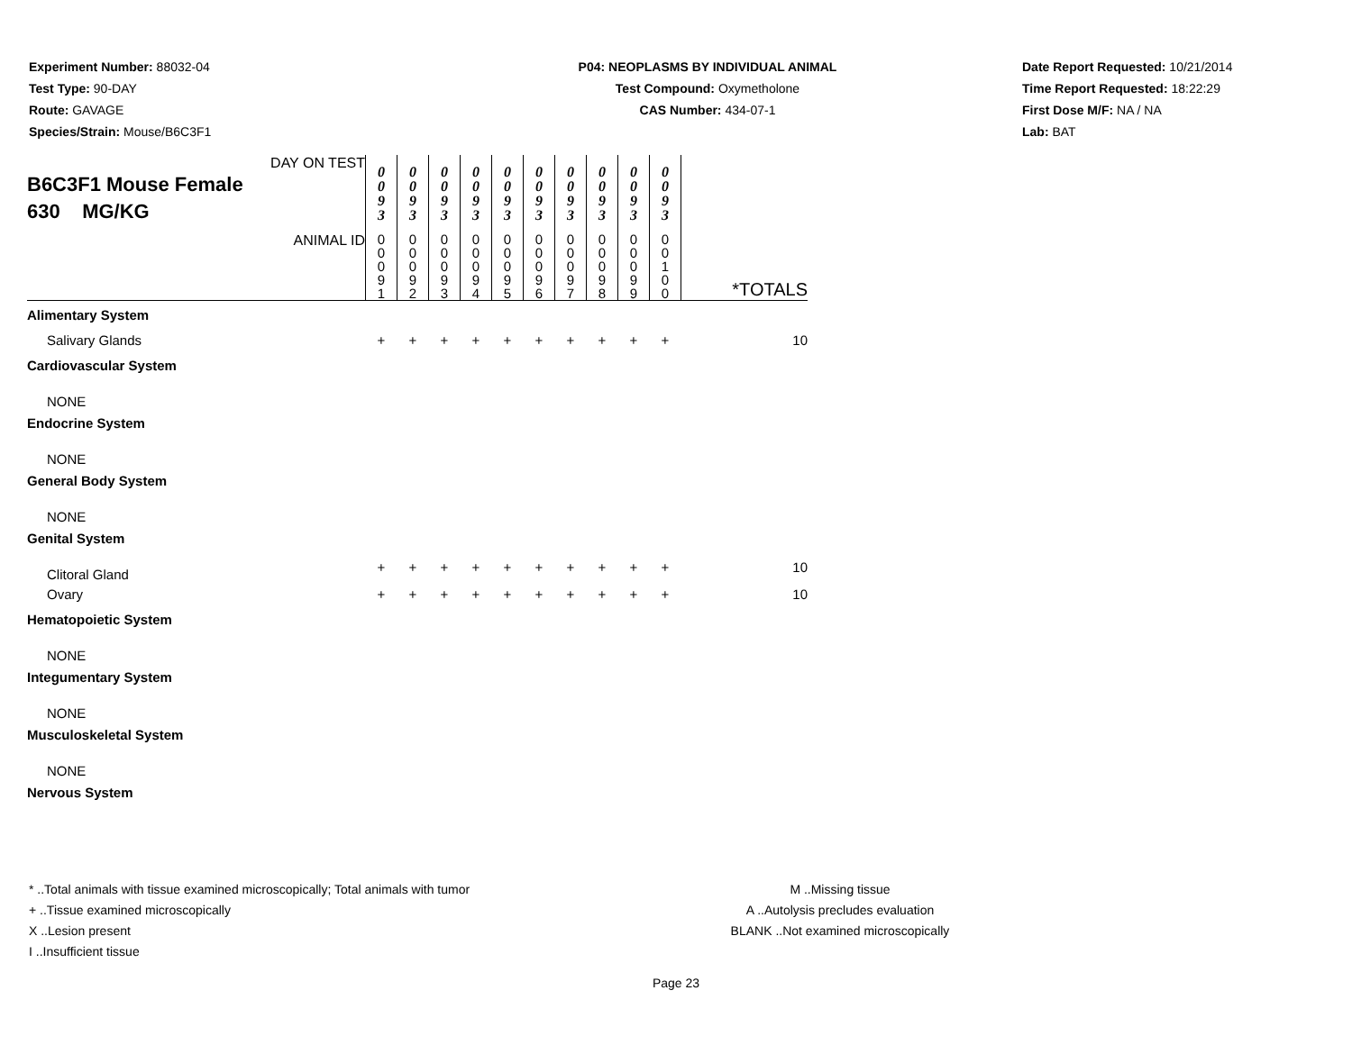Experiment Number: 88032-04
Test Type: 90-DAY
Route: GAVAGE
Species/Strain: Mouse/B6C3F1
P04: NEOPLASMS BY INDIVIDUAL ANIMAL
Test Compound: Oxymetholone
CAS Number: 434-07-1
Date Report Requested: 10/21/2014
Time Report Requested: 18:22:29
First Dose M/F: NA / NA
Lab: BAT
| DAY ON TEST B6C3F1 Mouse Female 630 MG/KG | 0 0 9 3 | 0 0 9 3 | 0 0 9 3 | 0 0 9 3 | 0 0 9 3 | 0 0 9 3 | 0 0 9 3 | 0 0 9 3 | 0 0 9 3 | 0 0 9 3 | |
| ANIMAL ID | 0 0 0 9 1 | 0 0 0 9 2 | 0 0 0 9 3 | 0 0 0 9 4 | 0 0 0 9 5 | 0 0 0 9 6 | 0 0 0 9 7 | 0 0 0 9 8 | 0 0 0 9 9 | 0 0 1 0 0 | *TOTALS |
| Alimentary System | | | | | | | | | | | |
| Salivary Glands | + | + | + | + | + | + | + | + | + | + | 10 |
| Cardiovascular System | | | | | | | | | | | |
| NONE | | | | | | | | | | | |
| Endocrine System | | | | | | | | | | | |
| NONE | | | | | | | | | | | |
| General Body System | | | | | | | | | | | |
| NONE | | | | | | | | | | | |
| Genital System | | | | | | | | | | | |
| Clitoral Gland | + | + | + | + | + | + | + | + | + | + | 10 |
| Ovary | + | + | + | + | + | + | + | + | + | + | 10 |
| Hematopoietic System | | | | | | | | | | | |
| NONE | | | | | | | | | | | |
| Integumentary System | | | | | | | | | | | |
| NONE | | | | | | | | | | | |
| Musculoskeletal System | | | | | | | | | | | |
| NONE | | | | | | | | | | | |
| Nervous System | | | | | | | | | | | |
* ..Total animals with tissue examined microscopically; Total animals with tumor
+ ..Tissue examined microscopically
X ..Lesion present
I ..Insufficient tissue
M ..Missing tissue
A ..Autolysis precludes evaluation
BLANK ..Not examined microscopically
Page 23